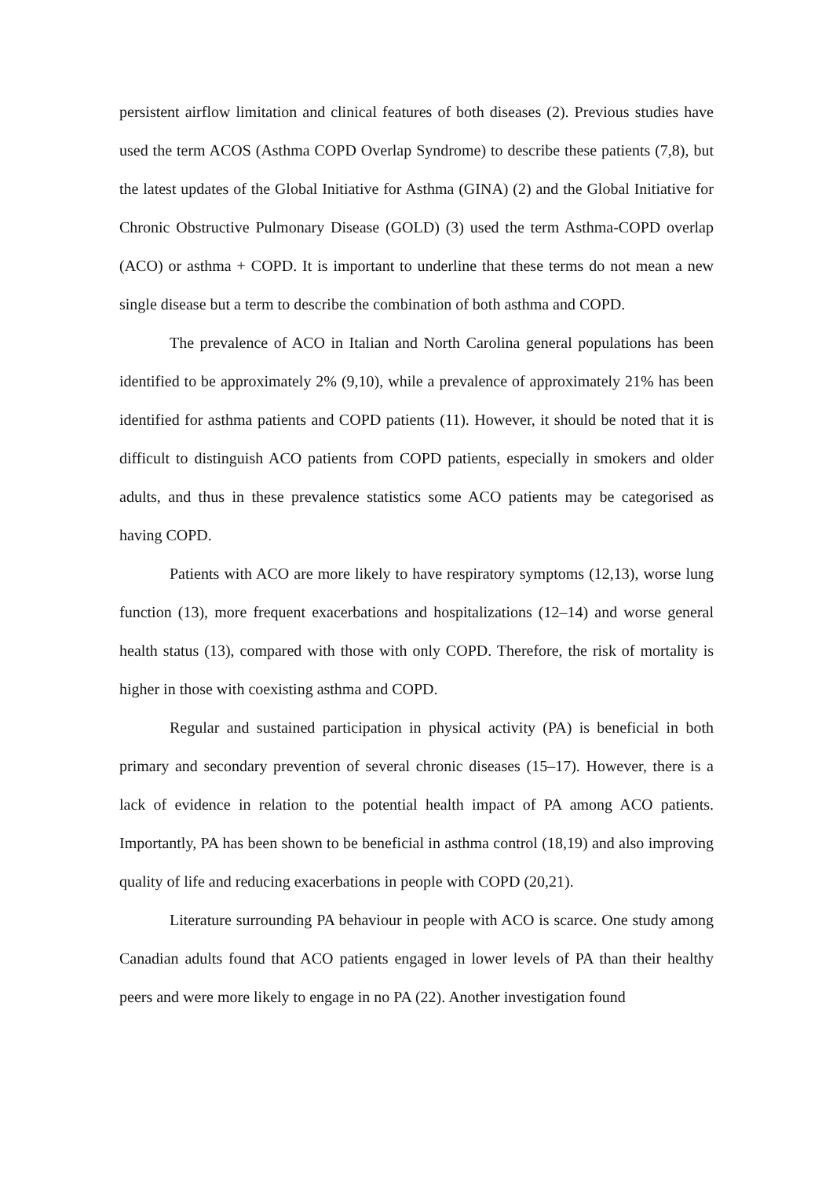persistent airflow limitation and clinical features of both diseases (2). Previous studies have used the term ACOS (Asthma COPD Overlap Syndrome) to describe these patients (7,8), but the latest updates of the Global Initiative for Asthma (GINA) (2) and the Global Initiative for Chronic Obstructive Pulmonary Disease (GOLD) (3) used the term Asthma-COPD overlap (ACO) or asthma + COPD. It is important to underline that these terms do not mean a new single disease but a term to describe the combination of both asthma and COPD.
The prevalence of ACO in Italian and North Carolina general populations has been identified to be approximately 2% (9,10), while a prevalence of approximately 21% has been identified for asthma patients and COPD patients (11). However, it should be noted that it is difficult to distinguish ACO patients from COPD patients, especially in smokers and older adults, and thus in these prevalence statistics some ACO patients may be categorised as having COPD.
Patients with ACO are more likely to have respiratory symptoms (12,13), worse lung function (13), more frequent exacerbations and hospitalizations (12–14) and worse general health status (13), compared with those with only COPD. Therefore, the risk of mortality is higher in those with coexisting asthma and COPD.
Regular and sustained participation in physical activity (PA) is beneficial in both primary and secondary prevention of several chronic diseases (15–17). However, there is a lack of evidence in relation to the potential health impact of PA among ACO patients. Importantly, PA has been shown to be beneficial in asthma control (18,19) and also improving quality of life and reducing exacerbations in people with COPD (20,21).
Literature surrounding PA behaviour in people with ACO is scarce. One study among Canadian adults found that ACO patients engaged in lower levels of PA than their healthy peers and were more likely to engage in no PA (22). Another investigation found